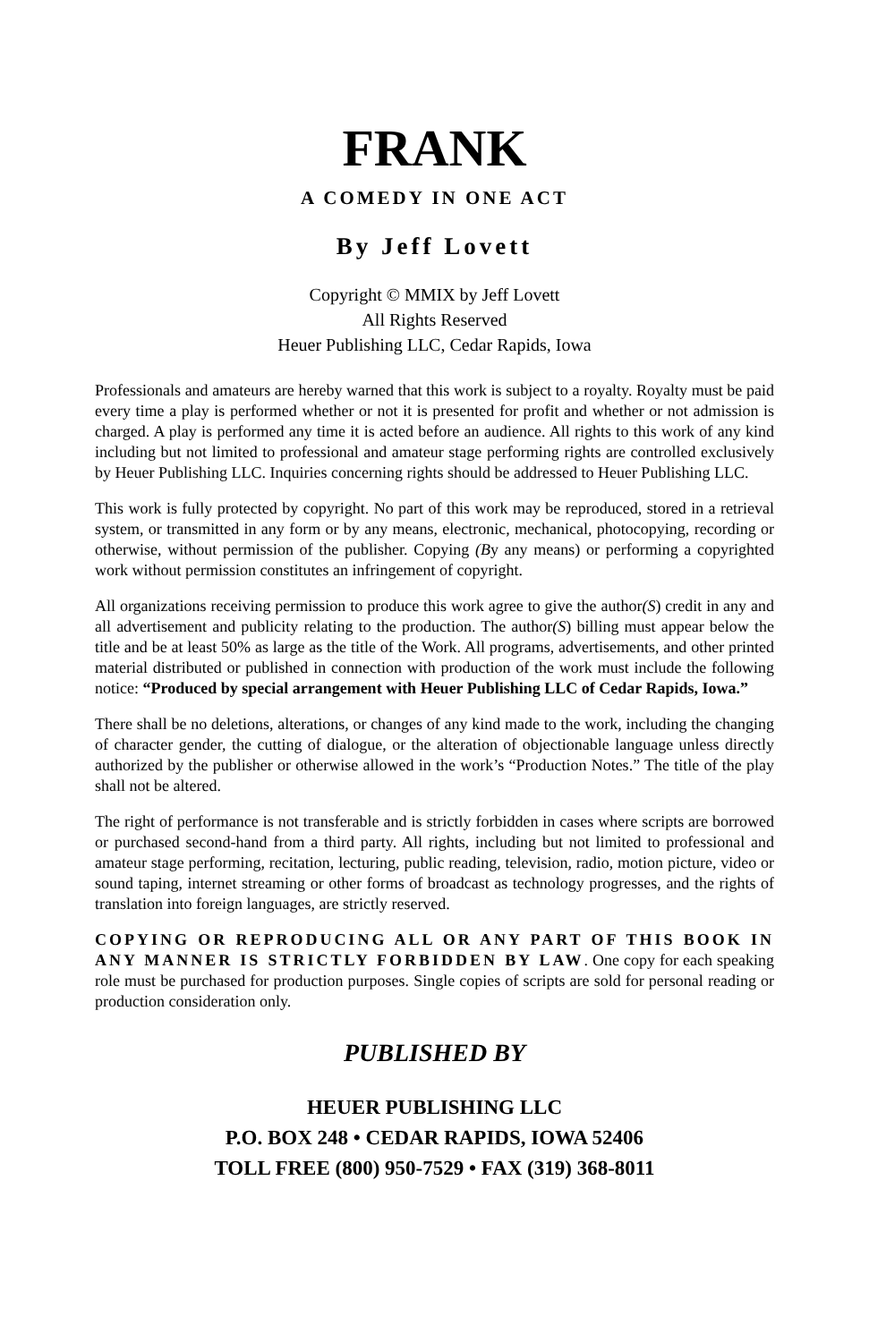FRANK
A COMEDY IN ONE ACT
By Jeff Lovett
Copyright © MMIX by Jeff Lovett
All Rights Reserved
Heuer Publishing LLC, Cedar Rapids, Iowa
Professionals and amateurs are hereby warned that this work is subject to a royalty. Royalty must be paid every time a play is performed whether or not it is presented for profit and whether or not admission is charged. A play is performed any time it is acted before an audience. All rights to this work of any kind including but not limited to professional and amateur stage performing rights are controlled exclusively by Heuer Publishing LLC. Inquiries concerning rights should be addressed to Heuer Publishing LLC.
This work is fully protected by copyright. No part of this work may be reproduced, stored in a retrieval system, or transmitted in any form or by any means, electronic, mechanical, photocopying, recording or otherwise, without permission of the publisher. Copying (By any means) or performing a copyrighted work without permission constitutes an infringement of copyright.
All organizations receiving permission to produce this work agree to give the author(S) credit in any and all advertisement and publicity relating to the production. The author(S) billing must appear below the title and be at least 50% as large as the title of the Work. All programs, advertisements, and other printed material distributed or published in connection with production of the work must include the following notice: “Produced by special arrangement with Heuer Publishing LLC of Cedar Rapids, Iowa.”
There shall be no deletions, alterations, or changes of any kind made to the work, including the changing of character gender, the cutting of dialogue, or the alteration of objectionable language unless directly authorized by the publisher or otherwise allowed in the work’s “Production Notes.” The title of the play shall not be altered.
The right of performance is not transferable and is strictly forbidden in cases where scripts are borrowed or purchased second-hand from a third party. All rights, including but not limited to professional and amateur stage performing, recitation, lecturing, public reading, television, radio, motion picture, video or sound taping, internet streaming or other forms of broadcast as technology progresses, and the rights of translation into foreign languages, are strictly reserved.
COPYING OR REPRODUCING ALL OR ANY PART OF THIS BOOK IN ANY MANNER IS STRICTLY FORBIDDEN BY LAW. One copy for each speaking role must be purchased for production purposes. Single copies of scripts are sold for personal reading or production consideration only.
PUBLISHED BY
HEUER PUBLISHING LLC
P.O. BOX 248 • CEDAR RAPIDS, IOWA 52406
TOLL FREE (800) 950-7529 • FAX (319) 368-8011